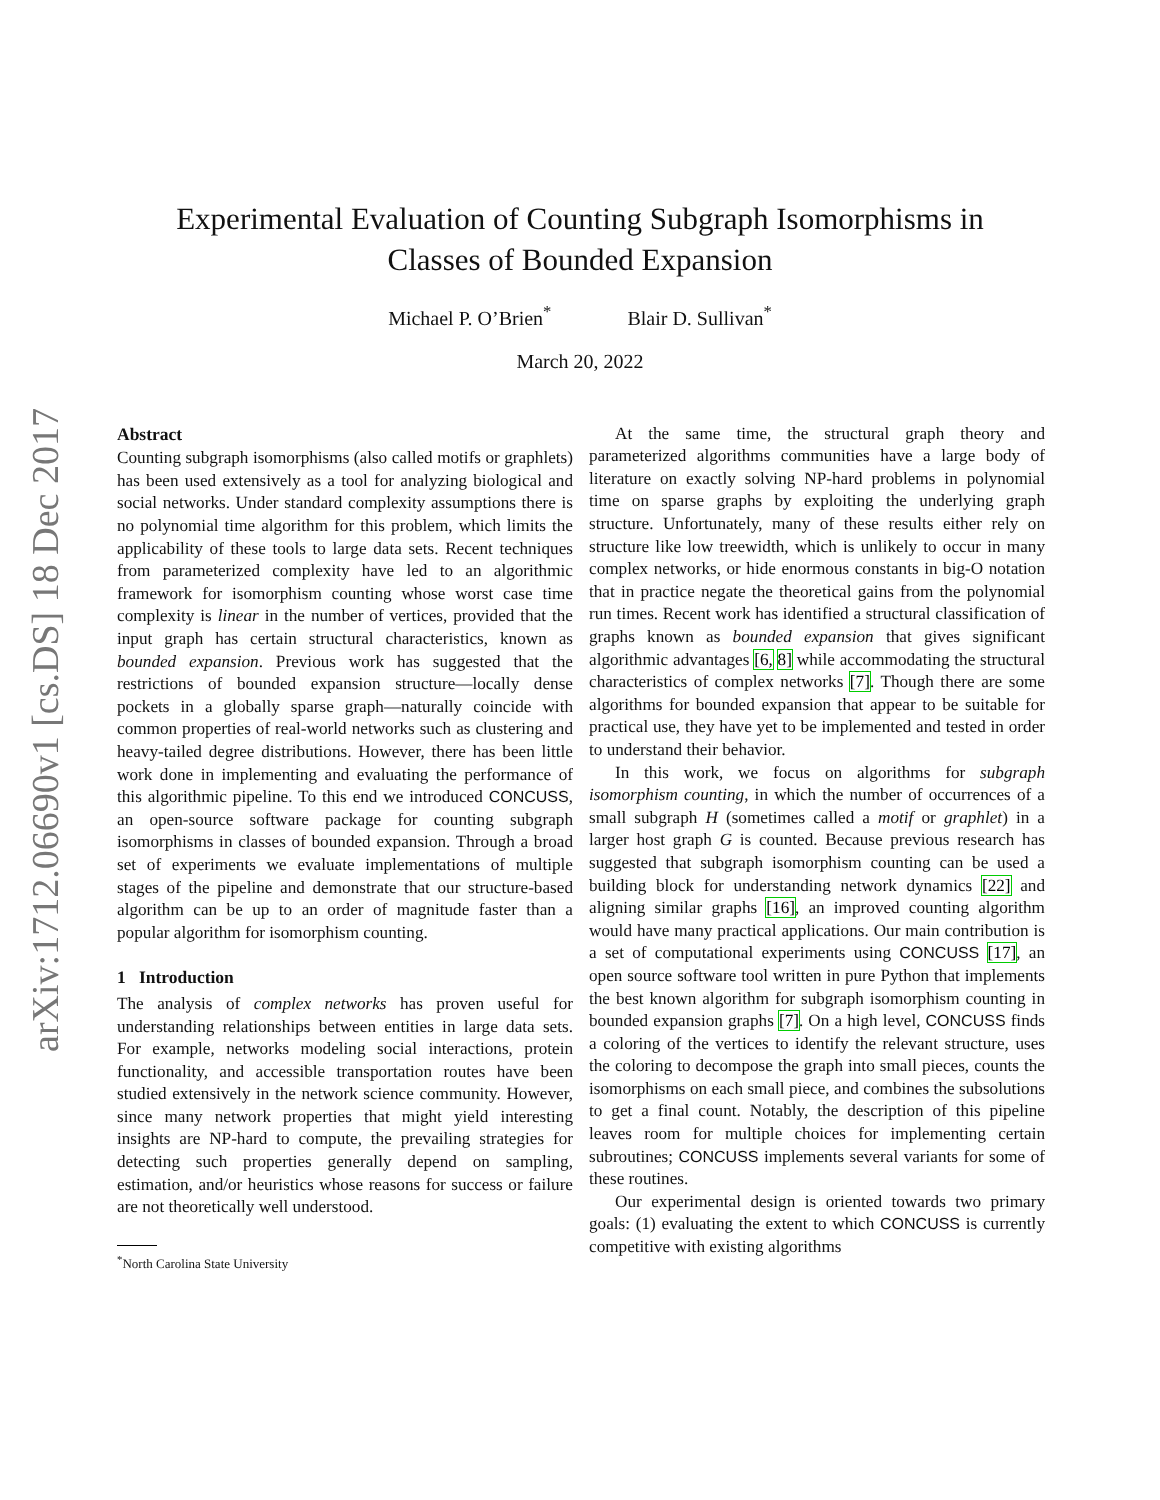arXiv:1712.06690v1 [cs.DS] 18 Dec 2017
Experimental Evaluation of Counting Subgraph Isomorphisms in
Classes of Bounded Expansion
Michael P. O’Brien<sup>*</sup> Blair D. Sullivan<sup>*</sup>
March 20, 2022
Abstract
Counting subgraph isomorphisms (also called motifs or graphlets) has been used extensively as a tool for analyzing biological and social networks. Under standard complexity assumptions there is no polynomial time algorithm for this problem, which limits the applicability of these tools to large data sets. Recent techniques from parameterized complexity have led to an algorithmic framework for isomorphism counting whose worst case time complexity is linear in the number of vertices, provided that the input graph has certain structural characteristics, known as bounded expansion. Previous work has suggested that the restrictions of bounded expansion structure—locally dense pockets in a globally sparse graph—naturally coincide with common properties of real-world networks such as clustering and heavy-tailed degree distributions. However, there has been little work done in implementing and evaluating the performance of this algorithmic pipeline. To this end we introduced CONCUSS, an open-source software package for counting subgraph isomorphisms in classes of bounded expansion. Through a broad set of experiments we evaluate implementations of multiple stages of the pipeline and demonstrate that our structure-based algorithm can be up to an order of magnitude faster than a popular algorithm for isomorphism counting.
1 Introduction
The analysis of complex networks has proven useful for understanding relationships between entities in large data sets. For example, networks modeling social interactions, protein functionality, and accessible transportation routes have been studied extensively in the network science community. However, since many network properties that might yield interesting insights are NP-hard to compute, the prevailing strategies for detecting such properties generally depend on sampling, estimation, and/or heuristics whose reasons for success or failure are not theoretically well understood.
<sup>*</sup> North Carolina State University
At the same time, the structural graph theory and parameterized algorithms communities have a large body of literature on exactly solving NP-hard problems in polynomial time on sparse graphs by exploiting the underlying graph structure. Unfortunately, many of these results either rely on structure like low treewidth, which is unlikely to occur in many complex networks, or hide enormous constants in big-O notation that in practice negate the theoretical gains from the polynomial run times. Recent work has identified a structural classification of graphs known as bounded expansion that gives significant algorithmic advantages [6, 8] while accommodating the structural characteristics of complex networks [7]. Though there are some algorithms for bounded expansion that appear to be suitable for practical use, they have yet to be implemented and tested in order to understand their behavior.
In this work, we focus on algorithms for subgraph isomorphism counting, in which the number of occurrences of a small subgraph H (sometimes called a motif or graphlet) in a larger host graph G is counted. Because previous research has suggested that subgraph isomorphism counting can be used a building block for understanding network dynamics [22] and aligning similar graphs [16], an improved counting algorithm would have many practical applications. Our main contribution is a set of computational experiments using CONCUSS [17], an open source software tool written in pure Python that implements the best known algorithm for subgraph isomorphism counting in bounded expansion graphs [7]. On a high level, CONCUSS finds a coloring of the vertices to identify the relevant structure, uses the coloring to decompose the graph into small pieces, counts the isomorphisms on each small piece, and combines the subsolutions to get a final count. Notably, the description of this pipeline leaves room for multiple choices for implementing certain subroutines; CONCUSS implements several variants for some of these routines.
Our experimental design is oriented towards two primary goals: (1) evaluating the extent to which CONCUSS is currently competitive with existing algorithms